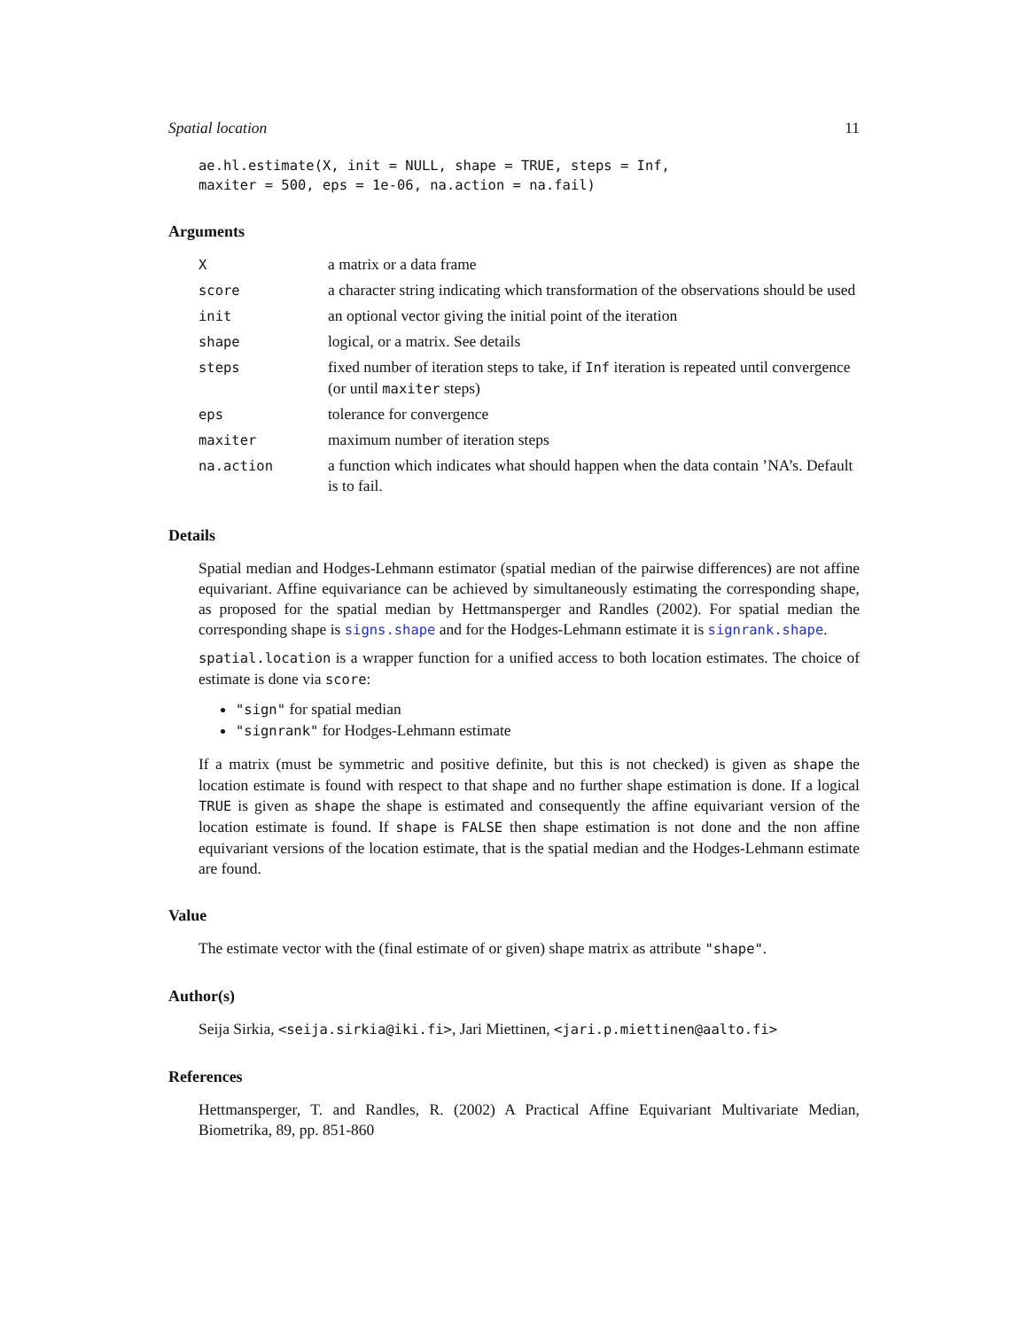Spatial location 11
ae.hl.estimate(X, init = NULL, shape = TRUE, steps = Inf,
maxiter = 500, eps = 1e-06, na.action = na.fail)
Arguments
| X | a matrix or a data frame |
| score | a character string indicating which transformation of the observations should be used |
| init | an optional vector giving the initial point of the iteration |
| shape | logical, or a matrix. See details |
| steps | fixed number of iteration steps to take, if Inf iteration is repeated until convergence (or until maxiter steps) |
| eps | tolerance for convergence |
| maxiter | maximum number of iteration steps |
| na.action | a function which indicates what should happen when the data contain ’NA’s. Default is to fail. |
Details
Spatial median and Hodges-Lehmann estimator (spatial median of the pairwise differences) are not affine equivariant. Affine equivariance can be achieved by simultaneously estimating the corresponding shape, as proposed for the spatial median by Hettmansperger and Randles (2002). For spatial median the corresponding shape is signs.shape and for the Hodges-Lehmann estimate it is signrank.shape.
spatial.location is a wrapper function for a unified access to both location estimates. The choice of estimate is done via score:
"sign" for spatial median
"signrank" for Hodges-Lehmann estimate
If a matrix (must be symmetric and positive definite, but this is not checked) is given as shape the location estimate is found with respect to that shape and no further shape estimation is done. If a logical TRUE is given as shape the shape is estimated and consequently the affine equivariant version of the location estimate is found. If shape is FALSE then shape estimation is not done and the non affine equivariant versions of the location estimate, that is the spatial median and the Hodges-Lehmann estimate are found.
Value
The estimate vector with the (final estimate of or given) shape matrix as attribute "shape".
Author(s)
Seija Sirkia, <seija.sirkia@iki.fi>, Jari Miettinen, <jari.p.miettinen@aalto.fi>
References
Hettmansperger, T. and Randles, R. (2002) A Practical Affine Equivariant Multivariate Median, Biometrika, 89, pp. 851-860